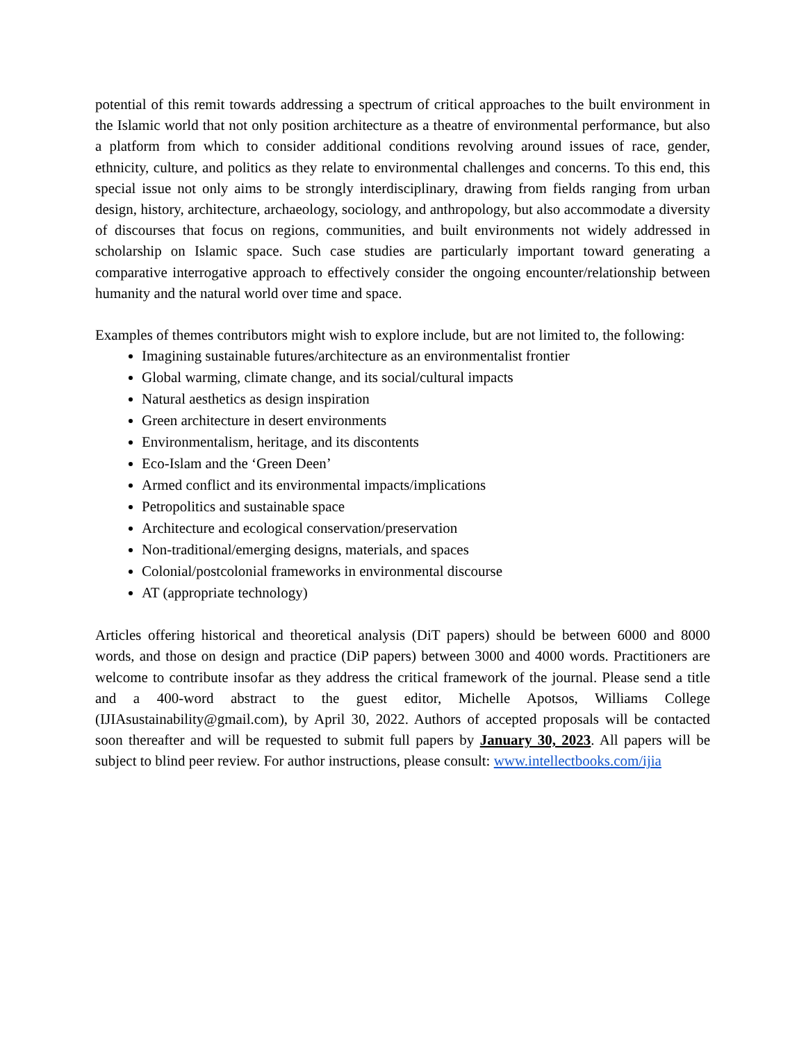potential of this remit towards addressing a spectrum of critical approaches to the built environment in the Islamic world that not only position architecture as a theatre of environmental performance, but also a platform from which to consider additional conditions revolving around issues of race, gender, ethnicity, culture, and politics as they relate to environmental challenges and concerns. To this end, this special issue not only aims to be strongly interdisciplinary, drawing from fields ranging from urban design, history, architecture, archaeology, sociology, and anthropology, but also accommodate a diversity of discourses that focus on regions, communities, and built environments not widely addressed in scholarship on Islamic space. Such case studies are particularly important toward generating a comparative interrogative approach to effectively consider the ongoing encounter/relationship between humanity and the natural world over time and space.
Examples of themes contributors might wish to explore include, but are not limited to, the following:
Imagining sustainable futures/architecture as an environmentalist frontier
Global warming, climate change, and its social/cultural impacts
Natural aesthetics as design inspiration
Green architecture in desert environments
Environmentalism, heritage, and its discontents
Eco-Islam and the ‘Green Deen’
Armed conflict and its environmental impacts/implications
Petropolitics and sustainable space
Architecture and ecological conservation/preservation
Non-traditional/emerging designs, materials, and spaces
Colonial/postcolonial frameworks in environmental discourse
AT (appropriate technology)
Articles offering historical and theoretical analysis (DiT papers) should be between 6000 and 8000 words, and those on design and practice (DiP papers) between 3000 and 4000 words. Practitioners are welcome to contribute insofar as they address the critical framework of the journal. Please send a title and a 400-word abstract to the guest editor, Michelle Apotsos, Williams College (IJIAsustainability@gmail.com), by April 30, 2022. Authors of accepted proposals will be contacted soon thereafter and will be requested to submit full papers by January 30, 2023. All papers will be subject to blind peer review. For author instructions, please consult: www.intellectbooks.com/ijia